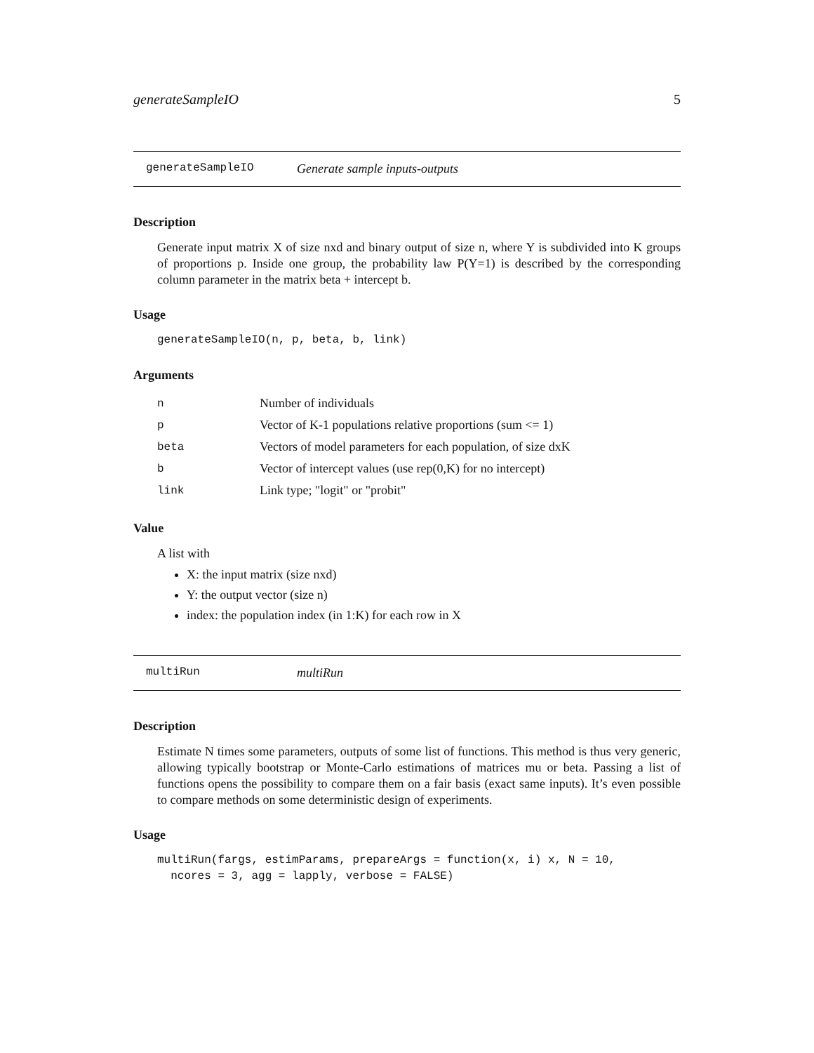generateSampleIO 5
generateSampleIO Generate sample inputs-outputs
Description
Generate input matrix X of size nxd and binary output of size n, where Y is subdivided into K groups of proportions p. Inside one group, the probability law P(Y=1) is described by the corresponding column parameter in the matrix beta + intercept b.
Usage
generateSampleIO(n, p, beta, b, link)
Arguments
| n | Number of individuals |
| p | Vector of K-1 populations relative proportions (sum <= 1) |
| beta | Vectors of model parameters for each population, of size dxK |
| b | Vector of intercept values (use rep(0,K) for no intercept) |
| link | Link type; "logit" or "probit" |
Value
A list with
X: the input matrix (size nxd)
Y: the output vector (size n)
index: the population index (in 1:K) for each row in X
multiRun multiRun
Description
Estimate N times some parameters, outputs of some list of functions. This method is thus very generic, allowing typically bootstrap or Monte-Carlo estimations of matrices mu or beta. Passing a list of functions opens the possibility to compare them on a fair basis (exact same inputs). It’s even possible to compare methods on some deterministic design of experiments.
Usage
multiRun(fargs, estimParams, prepareArgs = function(x, i) x, N = 10,
  ncores = 3, agg = lapply, verbose = FALSE)